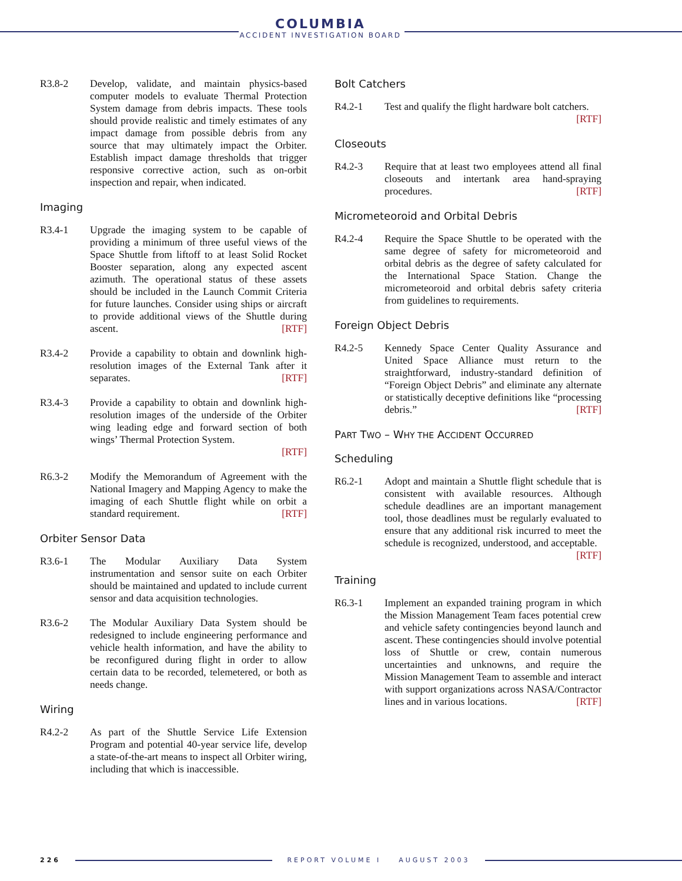COLUMBIA
ACCIDENT INVESTIGATION BOARD
R3.8-2 Develop, validate, and maintain physics-based computer models to evaluate Thermal Protection System damage from debris impacts. These tools should provide realistic and timely estimates of any impact damage from possible debris from any source that may ultimately impact the Orbiter. Establish impact damage thresholds that trigger responsive corrective action, such as on-orbit inspection and repair, when indicated.
Imaging
R3.4-1 Upgrade the imaging system to be capable of providing a minimum of three useful views of the Space Shuttle from liftoff to at least Solid Rocket Booster separation, along any expected ascent azimuth. The operational status of these assets should be included in the Launch Commit Criteria for future launches. Consider using ships or aircraft to provide additional views of the Shuttle during ascent. [RTF]
R3.4-2 Provide a capability to obtain and downlink high-resolution images of the External Tank after it separates. [RTF]
R3.4-3 Provide a capability to obtain and downlink high-resolution images of the underside of the Orbiter wing leading edge and forward section of both wings’ Thermal Protection System.
[RTF]
R6.3-2 Modify the Memorandum of Agreement with the National Imagery and Mapping Agency to make the imaging of each Shuttle flight while on orbit a standard requirement. [RTF]
Orbiter Sensor Data
R3.6-1 The Modular Auxiliary Data System instrumentation and sensor suite on each Orbiter should be maintained and updated to include current sensor and data acquisition technologies.
R3.6-2 The Modular Auxiliary Data System should be redesigned to include engineering performance and vehicle health information, and have the ability to be reconfigured during flight in order to allow certain data to be recorded, telemetered, or both as needs change.
Wiring
R4.2-2 As part of the Shuttle Service Life Extension Program and potential 40-year service life, develop a state-of-the-art means to inspect all Orbiter wiring, including that which is inaccessible.
Bolt Catchers
R4.2-1 Test and qualify the flight hardware bolt catchers. [RTF]
Closeouts
R4.2-3 Require that at least two employees attend all final closeouts and intertank area hand-spraying procedures. [RTF]
Micrometeoroid and Orbital Debris
R4.2-4 Require the Space Shuttle to be operated with the same degree of safety for micrometeoroid and orbital debris as the degree of safety calculated for the International Space Station. Change the micrometeoroid and orbital debris safety criteria from guidelines to requirements.
Foreign Object Debris
R4.2-5 Kennedy Space Center Quality Assurance and United Space Alliance must return to the straightforward, industry-standard definition of “Foreign Object Debris” and eliminate any alternate or statistically deceptive definitions like “processing debris.” [RTF]
PART TWO – WHY THE ACCIDENT OCCURRED
Scheduling
R6.2-1 Adopt and maintain a Shuttle flight schedule that is consistent with available resources. Although schedule deadlines are an important management tool, those deadlines must be regularly evaluated to ensure that any additional risk incurred to meet the schedule is recognized, understood, and acceptable. [RTF]
Training
R6.3-1 Implement an expanded training program in which the Mission Management Team faces potential crew and vehicle safety contingencies beyond launch and ascent. These contingencies should involve potential loss of Shuttle or crew, contain numerous uncertainties and unknowns, and require the Mission Management Team to assemble and interact with support organizations across NASA/Contractor lines and in various locations. [RTF]
226 REPORT VOLUME I AUGUST 2003